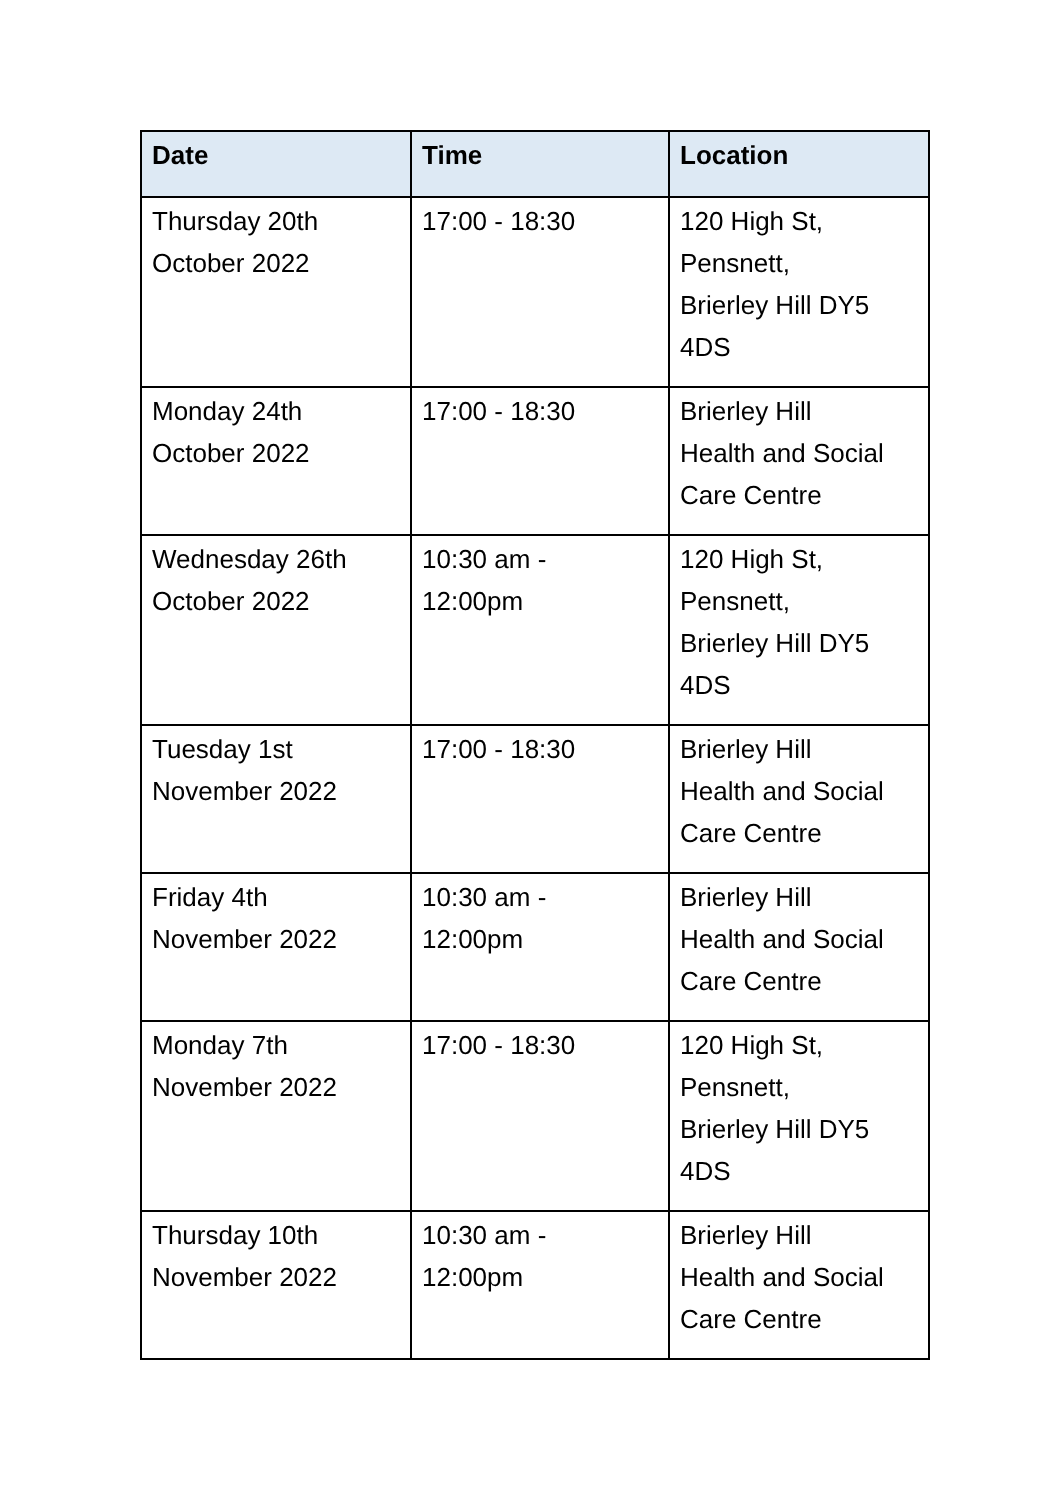| Date | Time | Location |
| --- | --- | --- |
| Thursday 20th October 2022 | 17:00 - 18:30 | 120 High St, Pensnett, Brierley Hill DY5 4DS |
| Monday 24th October 2022 | 17:00 - 18:30 | Brierley Hill Health and Social Care Centre |
| Wednesday 26th October 2022 | 10:30 am - 12:00pm | 120 High St, Pensnett, Brierley Hill DY5 4DS |
| Tuesday 1st November 2022 | 17:00 - 18:30 | Brierley Hill Health and Social Care Centre |
| Friday 4th November 2022 | 10:30 am - 12:00pm | Brierley Hill Health and Social Care Centre |
| Monday 7th November 2022 | 17:00 - 18:30 | 120 High St, Pensnett, Brierley Hill DY5 4DS |
| Thursday 10th November 2022 | 10:30 am - 12:00pm | Brierley Hill Health and Social Care Centre |